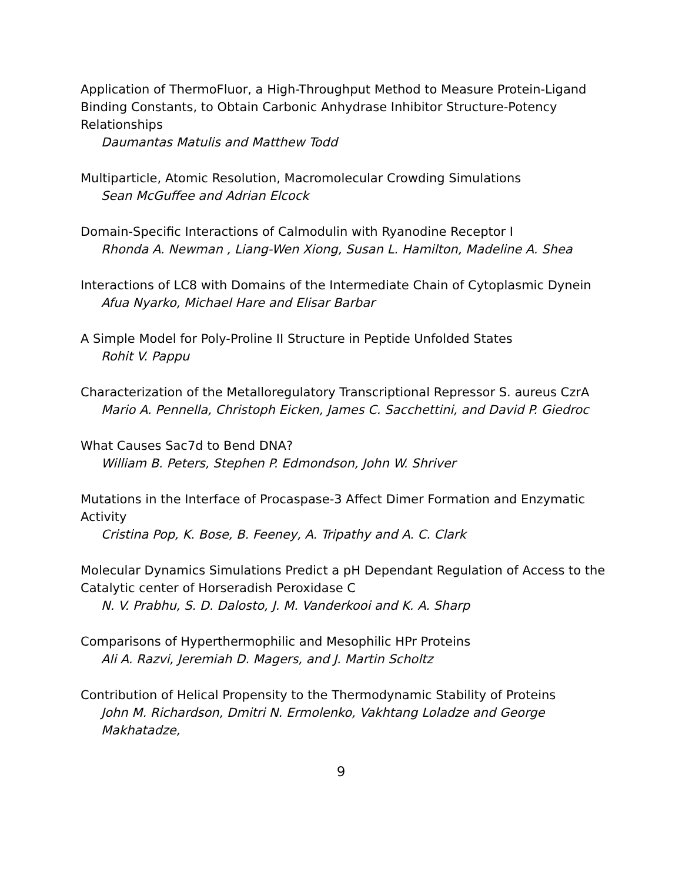Application of ThermoFluor, a High-Throughput Method to Measure Protein-Ligand Binding Constants, to Obtain Carbonic Anhydrase Inhibitor Structure-Potency Relationships
Daumantas Matulis and Matthew Todd
Multiparticle, Atomic Resolution, Macromolecular Crowding Simulations
Sean McGuffee and Adrian Elcock
Domain-Specific Interactions of Calmodulin with Ryanodine Receptor I
Rhonda A. Newman , Liang-Wen Xiong, Susan L. Hamilton, Madeline A. Shea
Interactions of LC8 with Domains of the Intermediate Chain of Cytoplasmic Dynein
Afua Nyarko, Michael Hare and Elisar Barbar
A Simple Model for Poly-Proline II Structure in Peptide Unfolded States
Rohit V. Pappu
Characterization of the Metalloregulatory Transcriptional Repressor S. aureus CzrA
Mario A. Pennella, Christoph Eicken, James C. Sacchettini, and David P. Giedroc
What Causes Sac7d to Bend DNA?
William B. Peters, Stephen P. Edmondson, John W. Shriver
Mutations in the Interface of Procaspase-3 Affect Dimer Formation and Enzymatic Activity
Cristina Pop, K. Bose, B. Feeney, A. Tripathy and A. C. Clark
Molecular Dynamics Simulations Predict a pH Dependant Regulation of Access to the Catalytic center of Horseradish Peroxidase C
N. V. Prabhu, S. D. Dalosto, J. M. Vanderkooi and K. A. Sharp
Comparisons of Hyperthermophilic and Mesophilic HPr Proteins
Ali A. Razvi, Jeremiah D. Magers, and J. Martin Scholtz
Contribution of Helical Propensity to the Thermodynamic Stability of Proteins
John M. Richardson, Dmitri N. Ermolenko, Vakhtang Loladze and George Makhatadze,
9